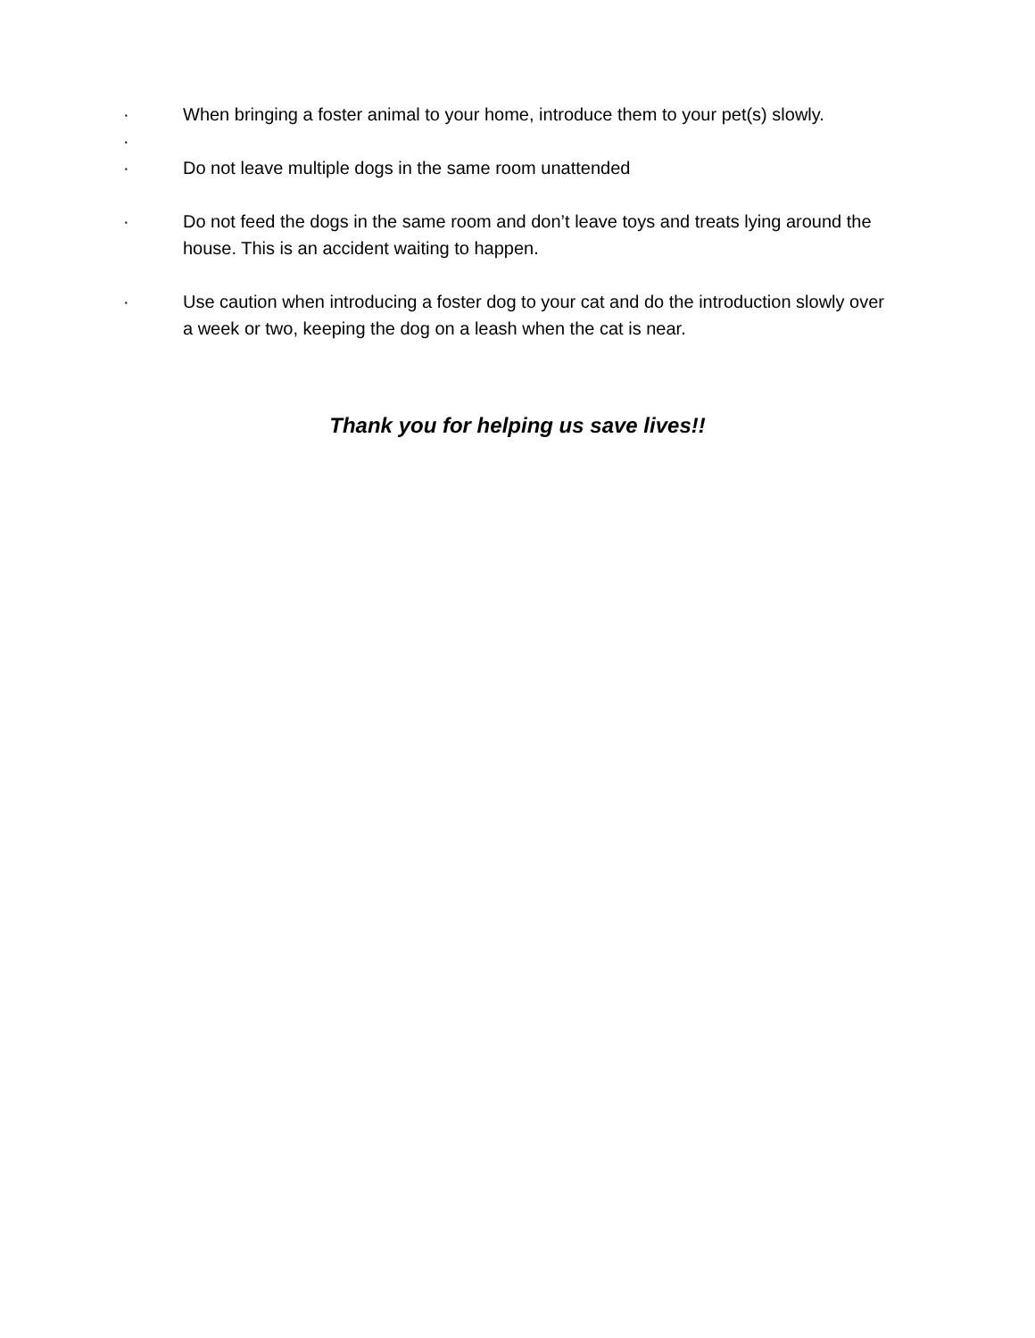· When bringing a foster animal to your home, introduce them to your pet(s) slowly.
·
· Do not leave multiple dogs in the same room unattended
· Do not feed the dogs in the same room and don’t leave toys and treats lying around the house. This is an accident waiting to happen.
· Use caution when introducing a foster dog to your cat and do the introduction slowly over a week or two, keeping the dog on a leash when the cat is near.
Thank you for helping us save lives!!